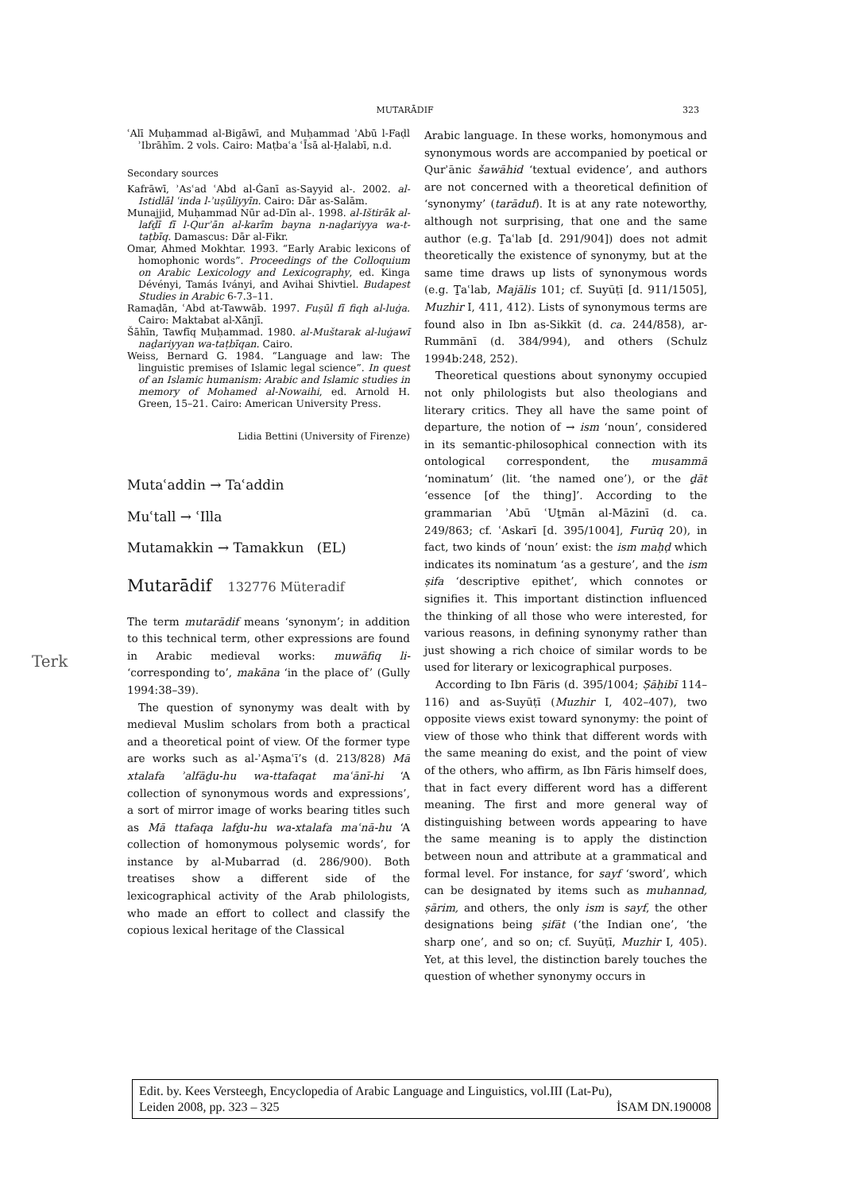MUTARĀDIF 323
ʿAlī Muḥammad al-Bigāwī, and Muḥammad ʾAbū l-Faḍl ʾIbrāhīm. 2 vols. Cairo: Maṭbaʿa ʿĪsā al-Ḥalabī, n.d.
Secondary sources
Kafrāwī, ʾAsʿad ʿAbd al-Ġanī as-Sayyid al-. 2002. al-Istidlāl ʿinda l-ʾuṣūliyyīn. Cairo: Dār as-Salām.
Munajjid, Muḥammad Nūr ad-Dīn al-. 1998. al-Ištirāk al-lafḏī fī l-Qurʾān al-karīm bayna n-naḏariyya wa-t-taṭbīq. Damascus: Dār al-Fikr.
Omar, Ahmed Mokhtar. 1993. “Early Arabic lexicons of homophonic words”. Proceedings of the Colloquium on Arabic Lexicology and Lexicography, ed. Kinga Dévényi, Tamás Iványi, and Avihai Shivtiel. Budapest Studies in Arabic 6-7.3–11.
Ramaḍān, ʿAbd at-Tawwāb. 1997. Fuṣūl fī fiqh al-luġa. Cairo: Maktabat al-Xānjī.
Šāhīn, Tawfīq Muḥammad. 1980. al-Muštarak al-luġawī naḏariyyan wa-taṭbīqan. Cairo.
Weiss, Bernard G. 1984. “Language and law: The linguistic premises of Islamic legal science”. In quest of an Islamic humanism: Arabic and Islamic studies in memory of Mohamed al-Nowaihi, ed. Arnold H. Green, 15–21. Cairo: American University Press.
Lidia Bettini (University of Firenze)
Mutaʿaddin → Taʿaddin
Muʿtall → ʿIlla
Mutamakkin → Tamakkun (EL)
Mutarādif 132776 Müteradif
The term mutarādif means ‘synonym’; in addition to this technical term, other expressions are found in Arabic medieval works: muwāfiq li- ‘corresponding to’, makāna ‘in the place of’ (Gully 1994:38–39).
The question of synonymy was dealt with by medieval Muslim scholars from both a practical and a theoretical point of view. Of the former type are works such as al-ʾAṣmaʿī’s (d. 213/828) Mā xtalafa ʾalfāḏu-hu wa-ttafaqat maʿānī-hi ‘A collection of synonymous words and expressions’, a sort of mirror image of works bearing titles such as Mā ttafaqa lafḏu-hu wa-xtalafa maʿnā-hu ‘A collection of homonymous polysemic words’, for instance by al-Mubarrad (d. 286/900). Both treatises show a different side of the lexicographical activity of the Arab philologists, who made an effort to collect and classify the copious lexical heritage of the Classical
Arabic language. In these works, homonymous and synonymous words are accompanied by poetical or Qurʾānic šawāhid ‘textual evidence’, and authors are not concerned with a theoretical definition of ‘synonymy’ (tarāduf). It is at any rate noteworthy, although not surprising, that one and the same author (e.g. Ṯaʿlab [d. 291/904]) does not admit theoretically the existence of synonymy, but at the same time draws up lists of synonymous words (e.g. Ṯaʿlab, Majālis 101; cf. Suyūṭī [d. 911/1505], Muzhir I, 411, 412). Lists of synonymous terms are found also in Ibn as-Sikkīt (d. ca. 244/858), ar-Rummānī (d. 384/994), and others (Schulz 1994b:248, 252).
Theoretical questions about synonymy occupied not only philologists but also theologians and literary critics. They all have the same point of departure, the notion of → ism ‘noun’, considered in its semantic-philosophical connection with its ontological correspondent, the musammā ‘nominatum’ (lit. ‘the named one’), or the ḏāt ‘essence [of the thing]’. According to the grammarian ʾAbū ʿUṯmān al-Māzinī (d. ca. 249/863; cf. ʿAskarī [d. 395/1004], Furūq 20), in fact, two kinds of ‘noun’ exist: the ism maḥḍ which indicates its nominatum ‘as a gesture’, and the ism ṣifa ‘descriptive epithet’, which connotes or signifies it. This important distinction influenced the thinking of all those who were interested, for various reasons, in defining synonymy rather than just showing a rich choice of similar words to be used for literary or lexicographical purposes.
According to Ibn Fāris (d. 395/1004; Ṣāḥibī 114–116) and as-Suyūṭī (Muzhir I, 402–407), two opposite views exist toward synonymy: the point of view of those who think that different words with the same meaning do exist, and the point of view of the others, who affirm, as Ibn Fāris himself does, that in fact every different word has a different meaning. The first and more general way of distinguishing between words appearing to have the same meaning is to apply the distinction between noun and attribute at a grammatical and formal level. For instance, for sayf ‘sword’, which can be designated by items such as muhannad, ṣārim, and others, the only ism is sayf, the other designations being ṣifāt (‘the Indian one’, ‘the sharp one’, and so on; cf. Suyūṭī, Muzhir I, 405). Yet, at this level, the distinction barely touches the question of whether synonymy occurs in
Terk
Edit. by. Kees Versteegh, Encyclopedia of Arabic Language and Linguistics, vol.III (Lat-Pu),
Leiden 2008, pp. 323 – 325 İSAM DN.190008